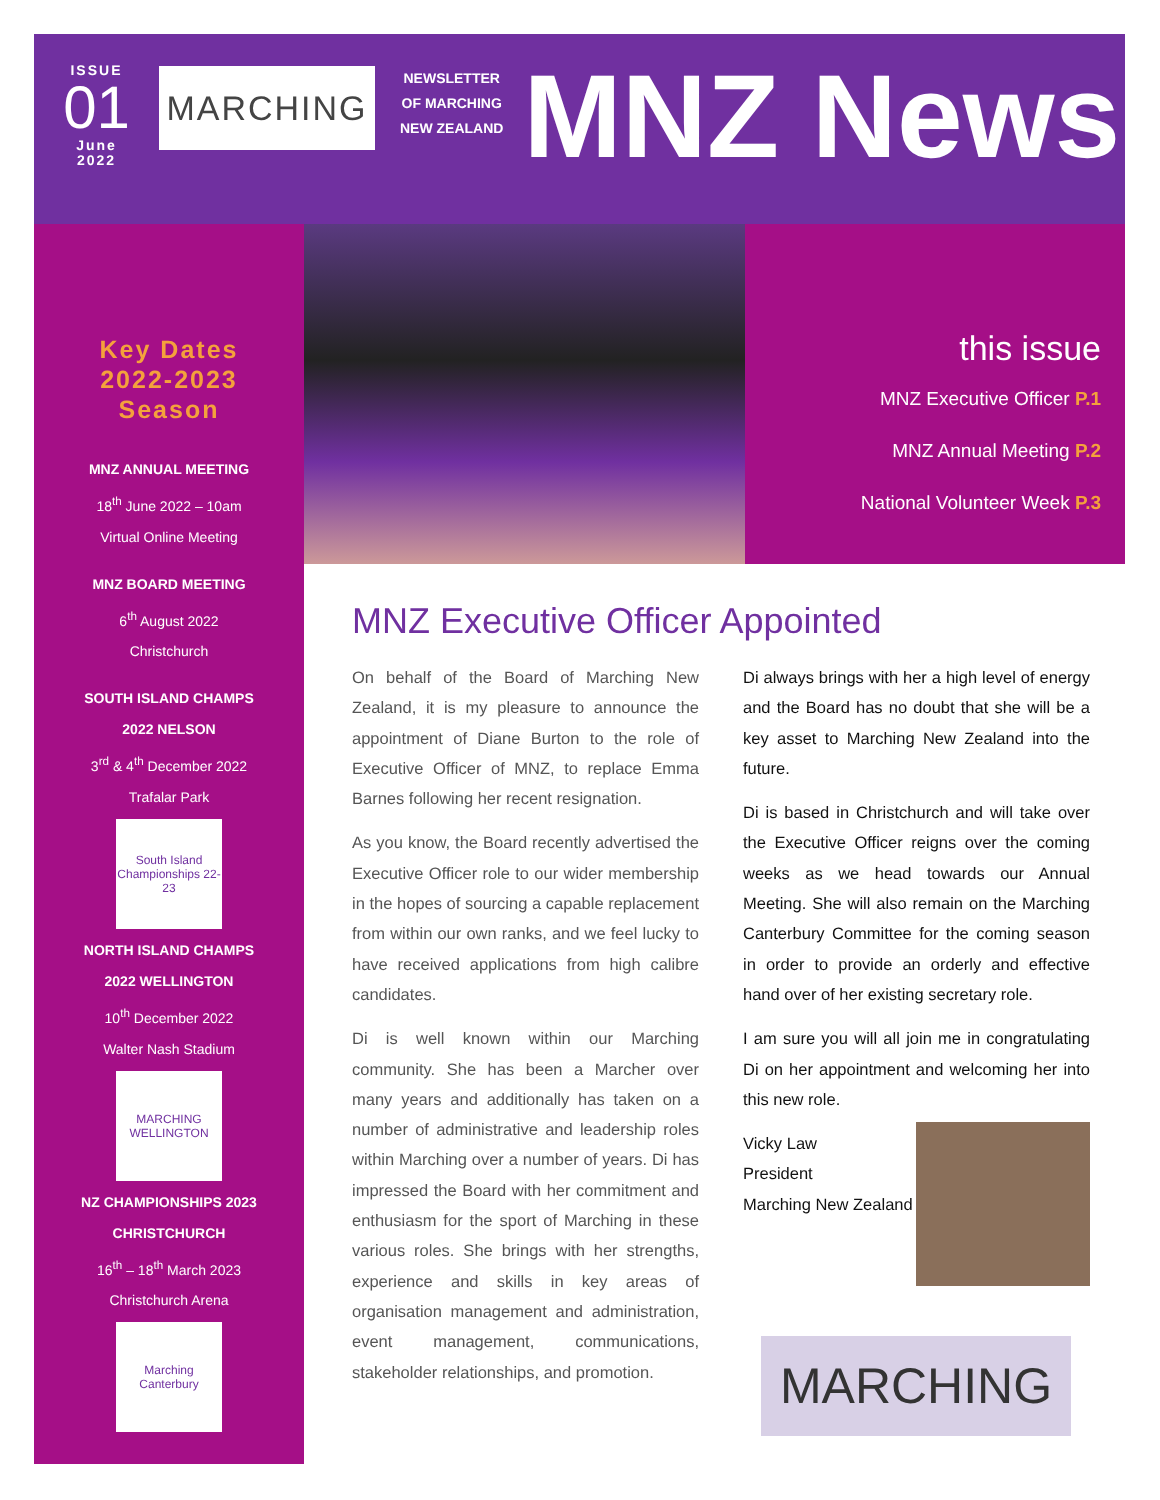ISSUE
01
June
2022
MARCHING
NEWSLETTER
OF MARCHING
NEW ZEALAND
MNZ News
Key Dates
2022-2023
Season
MNZ ANNUAL MEETING
18<sup>th</sup> June 2022 – 10am
Virtual Online Meeting
MNZ BOARD MEETING
6<sup>th</sup> August 2022
Christchurch
SOUTH ISLAND CHAMPS
2022 NELSON
3<sup>rd</sup> & 4<sup>th</sup> December 2022
Trafalar Park
South Island Championships 22-23
NORTH ISLAND CHAMPS
2022 WELLINGTON
10<sup>th</sup> December 2022
Walter Nash Stadium
MARCHING WELLINGTON
NZ CHAMPIONSHIPS 2023
CHRISTCHURCH
16<sup>th</sup> – 18<sup>th</sup> March 2023
Christchurch Arena
Marching Canterbury
this issue
MNZ Executive Officer P.1
MNZ Annual Meeting P.2
National Volunteer Week P.3
MNZ Executive Officer Appointed
On behalf of the Board of Marching New Zealand, it is my pleasure to announce the appointment of Diane Burton to the role of Executive Officer of MNZ, to replace Emma Barnes following her recent resignation.
As you know, the Board recently advertised the Executive Officer role to our wider membership in the hopes of sourcing a capable replacement from within our own ranks, and we feel lucky to have received applications from high calibre candidates.
Di is well known within our Marching community. She has been a Marcher over many years and additionally has taken on a number of administrative and leadership roles within Marching over a number of years. Di has impressed the Board with her commitment and enthusiasm for the sport of Marching in these various roles. She brings with her strengths, experience and skills in key areas of organisation management and administration, event management, communications, stakeholder relationships, and promotion.
Di always brings with her a high level of energy and the Board has no doubt that she will be a key asset to Marching New Zealand into the future.
Di is based in Christchurch and will take over the Executive Officer reigns over the coming weeks as we head towards our Annual Meeting. She will also remain on the Marching Canterbury Committee for the coming season in order to provide an orderly and effective hand over of her existing secretary role.
I am sure you will all join me in congratulating Di on her appointment and welcoming her into this new role.
Vicky Law
President
Marching New Zealand
MARCHING